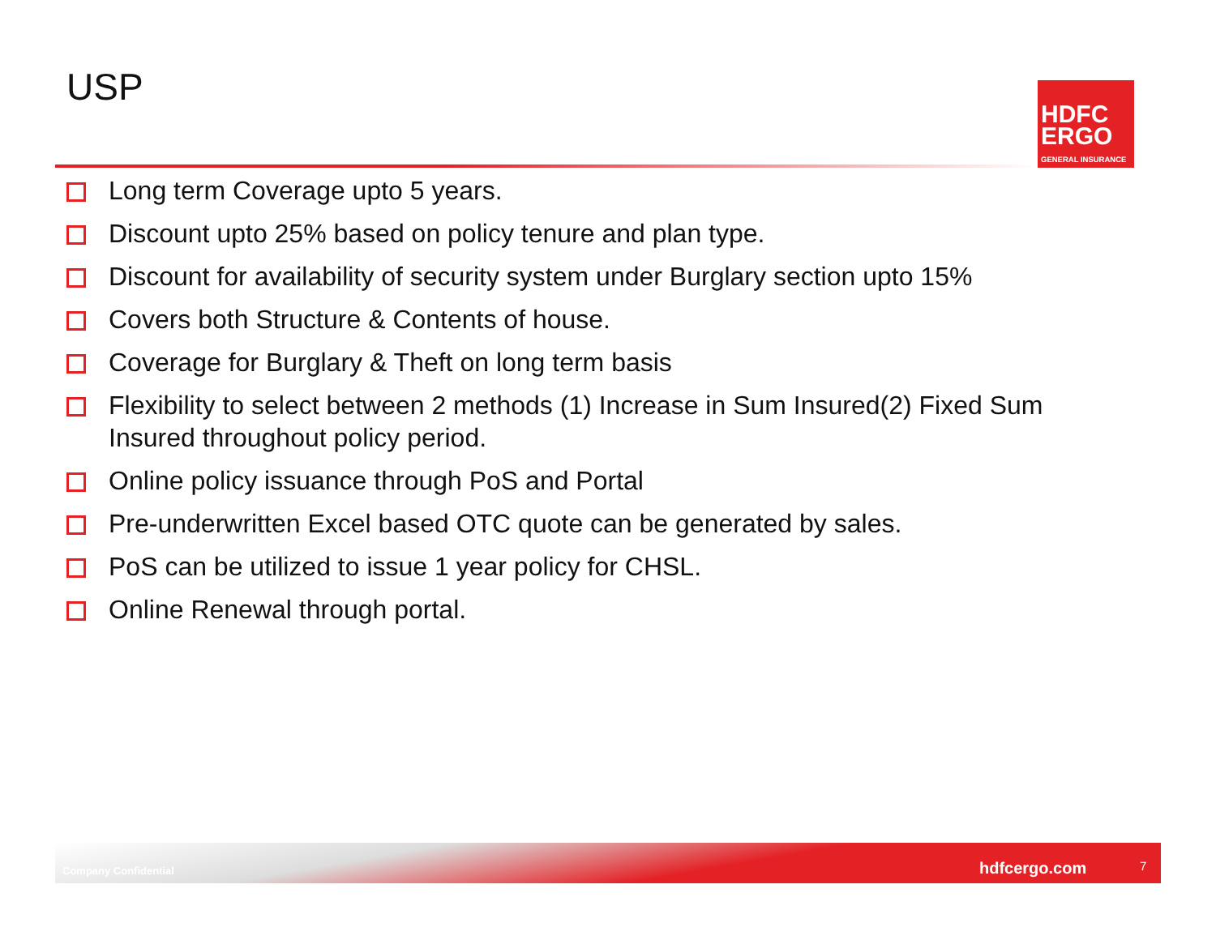USP
HDFC
ERGO
GENERAL INSURANCE
Long term Coverage upto 5 years.
Discount upto 25% based on policy tenure and plan type.
Discount for availability of security system under Burglary section upto 15%
Covers both Structure & Contents of house.
Coverage for Burglary & Theft on long term basis
Flexibility to select between 2 methods (1) Increase in Sum Insured(2) Fixed Sum Insured throughout policy period.
Online policy issuance through PoS and Portal
Pre-underwritten Excel based OTC quote can be generated by sales.
PoS can be utilized to issue 1 year policy for CHSL.
Online Renewal through portal.
Company Confidential hdfcergo.com 7